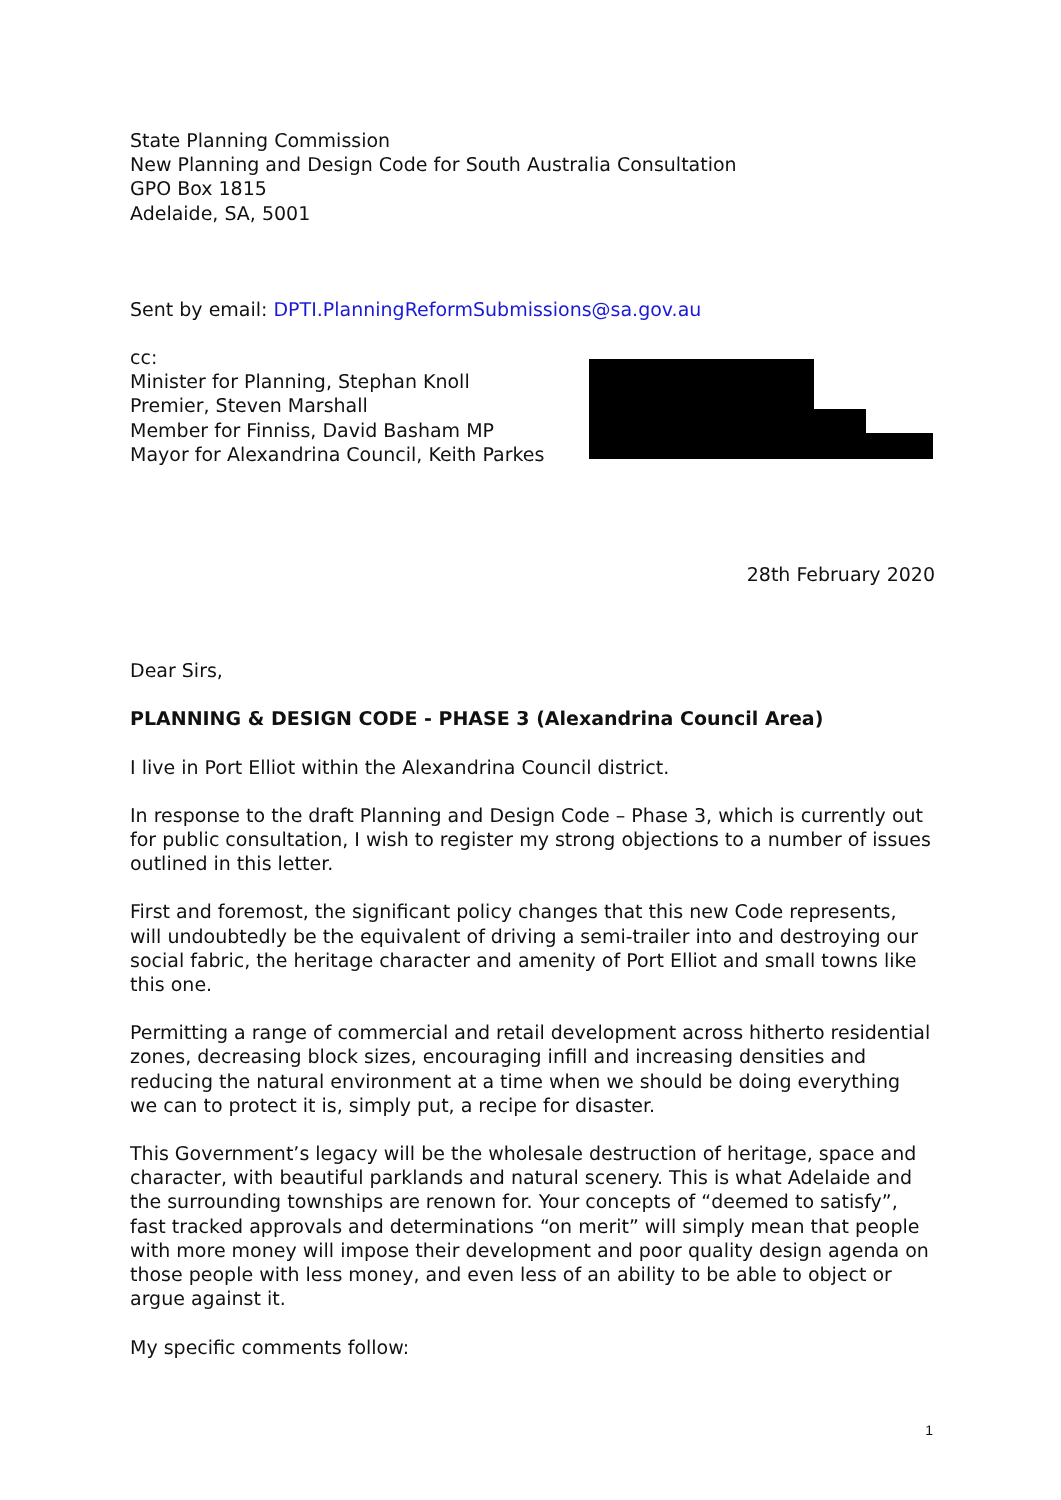State Planning Commission
New Planning and Design Code for South Australia Consultation
GPO Box 1815
Adelaide, SA, 5001
Sent by email: DPTI.PlanningReformSubmissions@sa.gov.au
cc:
Minister for Planning, Stephan Knoll
Premier, Steven Marshall
Member for Finniss, David Basham MP
Mayor for Alexandrina Council, Keith Parkes
28th February 2020
Dear Sirs,
PLANNING & DESIGN CODE - PHASE 3 (Alexandrina Council Area)
I live in Port Elliot within the Alexandrina Council district.
In response to the draft Planning and Design Code – Phase 3, which is currently out for public consultation, I wish to register my strong objections to a number of issues outlined in this letter.
First and foremost, the significant policy changes that this new Code represents, will undoubtedly be the equivalent of driving a semi-trailer into and destroying our social fabric, the heritage character and amenity of Port Elliot and small towns like this one.
Permitting a range of commercial and retail development across hitherto residential zones, decreasing block sizes, encouraging infill and increasing densities and reducing the natural environment at a time when we should be doing everything we can to protect it is, simply put, a recipe for disaster.
This Government’s legacy will be the wholesale destruction of heritage, space and character, with beautiful parklands and natural scenery. This is what Adelaide and the surrounding townships are renown for. Your concepts of “deemed to satisfy”, fast tracked approvals and determinations “on merit” will simply mean that people with more money will impose their development and poor quality design agenda on those people with less money, and even less of an ability to be able to object or argue against it.
My specific comments follow:
1